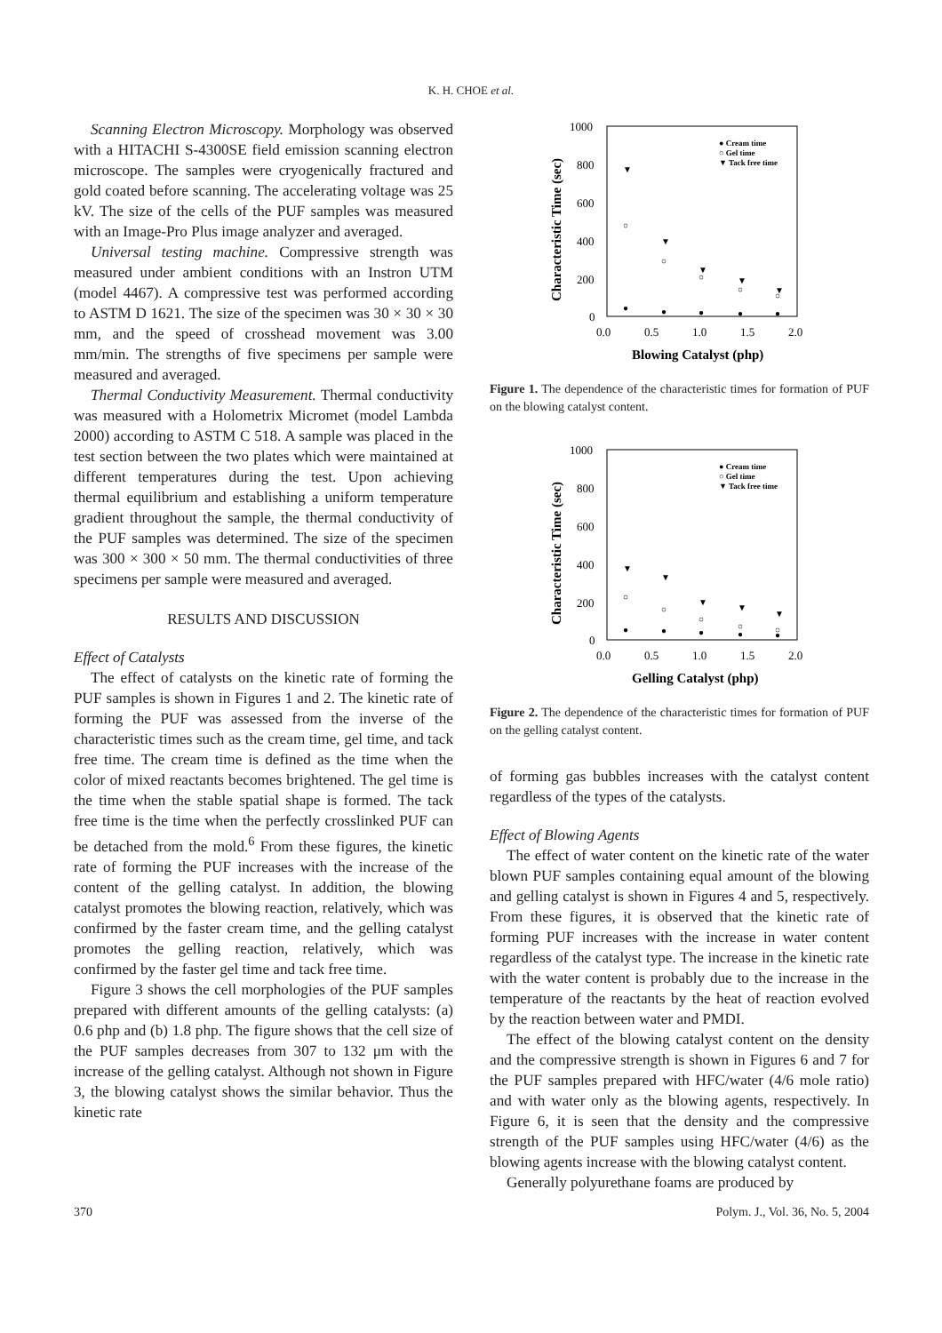K. H. CHOE et al.
Scanning Electron Microscopy. Morphology was observed with a HITACHI S-4300SE field emission scanning electron microscope. The samples were cryogenically fractured and gold coated before scanning. The accelerating voltage was 25 kV. The size of the cells of the PUF samples was measured with an Image-Pro Plus image analyzer and averaged.
Universal testing machine. Compressive strength was measured under ambient conditions with an Instron UTM (model 4467). A compressive test was performed according to ASTM D 1621. The size of the specimen was 30 × 30 × 30 mm, and the speed of crosshead movement was 3.00 mm/min. The strengths of five specimens per sample were measured and averaged.
Thermal Conductivity Measurement. Thermal conductivity was measured with a Holometrix Micromet (model Lambda 2000) according to ASTM C 518. A sample was placed in the test section between the two plates which were maintained at different temperatures during the test. Upon achieving thermal equilibrium and establishing a uniform temperature gradient throughout the sample, the thermal conductivity of the PUF samples was determined. The size of the specimen was 300 × 300 × 50 mm. The thermal conductivities of three specimens per sample were measured and averaged.
RESULTS AND DISCUSSION
Effect of Catalysts
The effect of catalysts on the kinetic rate of forming the PUF samples is shown in Figures 1 and 2. The kinetic rate of forming the PUF was assessed from the inverse of the characteristic times such as the cream time, gel time, and tack free time. The cream time is defined as the time when the color of mixed reactants becomes brightened. The gel time is the time when the stable spatial shape is formed. The tack free time is the time when the perfectly crosslinked PUF can be detached from the mold.<sup>6</sup> From these figures, the kinetic rate of forming the PUF increases with the increase of the content of the gelling catalyst. In addition, the blowing catalyst promotes the blowing reaction, relatively, which was confirmed by the faster cream time, and the gelling catalyst promotes the gelling reaction, relatively, which was confirmed by the faster gel time and tack free time.
Figure 3 shows the cell morphologies of the PUF samples prepared with different amounts of the gelling catalysts: (a) 0.6 php and (b) 1.8 php. The figure shows that the cell size of the PUF samples decreases from 307 to 132 μm with the increase of the gelling catalyst. Although not shown in Figure 3, the blowing catalyst shows the similar behavior. Thus the kinetic rate
1000
800
600
400
200
0
0.0
0.5
1.0
1.5
2.0
Blowing Catalyst (php)
Characteristic Time (sec)
● Cream time
○ Gel time
▼ Tack free time
●
●
●
●
●
○
○
○
○
○
▼
▼
▼
▼
▼
Figure 1. The dependence of the characteristic times for formation of PUF on the blowing catalyst content.
1000
800
600
400
200
0
0.0
0.5
1.0
1.5
2.0
Gelling Catalyst (php)
Characteristic Time (sec)
● Cream time
○ Gel time
▼ Tack free time
●
●
●
●
●
○
○
○
○
○
▼
▼
▼
▼
▼
Figure 2. The dependence of the characteristic times for formation of PUF on the gelling catalyst content.
of forming gas bubbles increases with the catalyst content regardless of the types of the catalysts.
Effect of Blowing Agents
The effect of water content on the kinetic rate of the water blown PUF samples containing equal amount of the blowing and gelling catalyst is shown in Figures 4 and 5, respectively. From these figures, it is observed that the kinetic rate of forming PUF increases with the increase in water content regardless of the catalyst type. The increase in the kinetic rate with the water content is probably due to the increase in the temperature of the reactants by the heat of reaction evolved by the reaction between water and PMDI.
The effect of the blowing catalyst content on the density and the compressive strength is shown in Figures 6 and 7 for the PUF samples prepared with HFC/water (4/6 mole ratio) and with water only as the blowing agents, respectively. In Figure 6, it is seen that the density and the compressive strength of the PUF samples using HFC/water (4/6) as the blowing agents increase with the blowing catalyst content.
Generally polyurethane foams are produced by
370 Polym. J., Vol. 36, No. 5, 2004